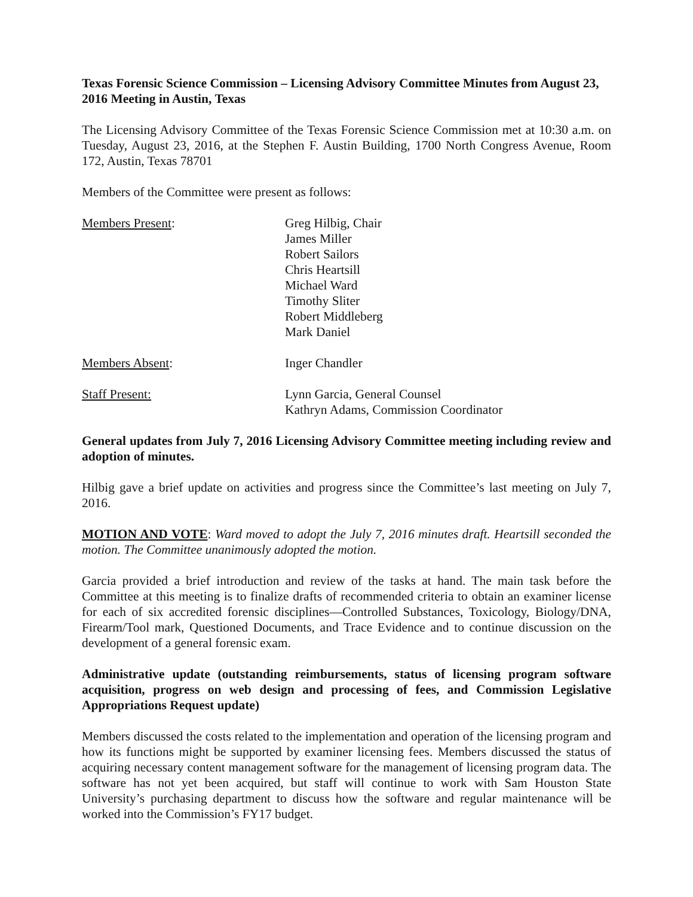Texas Forensic Science Commission – Licensing Advisory Committee Minutes from August 23, 2016 Meeting in Austin, Texas
The Licensing Advisory Committee of the Texas Forensic Science Commission met at 10:30 a.m. on Tuesday, August 23, 2016, at the Stephen F. Austin Building, 1700 North Congress Avenue, Room 172, Austin, Texas 78701
Members of the Committee were present as follows:
Members Present: Greg Hilbig, Chair
James Miller
Robert Sailors
Chris Heartsill
Michael Ward
Timothy Sliter
Robert Middleberg
Mark Daniel
Members Absent: Inger Chandler
Staff Present: Lynn Garcia, General Counsel
Kathryn Adams, Commission Coordinator
General updates from July 7, 2016 Licensing Advisory Committee meeting including review and adoption of minutes.
Hilbig gave a brief update on activities and progress since the Committee’s last meeting on July 7, 2016.
MOTION AND VOTE: Ward moved to adopt the July 7, 2016 minutes draft. Heartsill seconded the motion. The Committee unanimously adopted the motion.
Garcia provided a brief introduction and review of the tasks at hand. The main task before the Committee at this meeting is to finalize drafts of recommended criteria to obtain an examiner license for each of six accredited forensic disciplines—Controlled Substances, Toxicology, Biology/DNA, Firearm/Tool mark, Questioned Documents, and Trace Evidence and to continue discussion on the development of a general forensic exam.
Administrative update (outstanding reimbursements, status of licensing program software acquisition, progress on web design and processing of fees, and Commission Legislative Appropriations Request update)
Members discussed the costs related to the implementation and operation of the licensing program and how its functions might be supported by examiner licensing fees. Members discussed the status of acquiring necessary content management software for the management of licensing program data. The software has not yet been acquired, but staff will continue to work with Sam Houston State University’s purchasing department to discuss how the software and regular maintenance will be worked into the Commission’s FY17 budget.